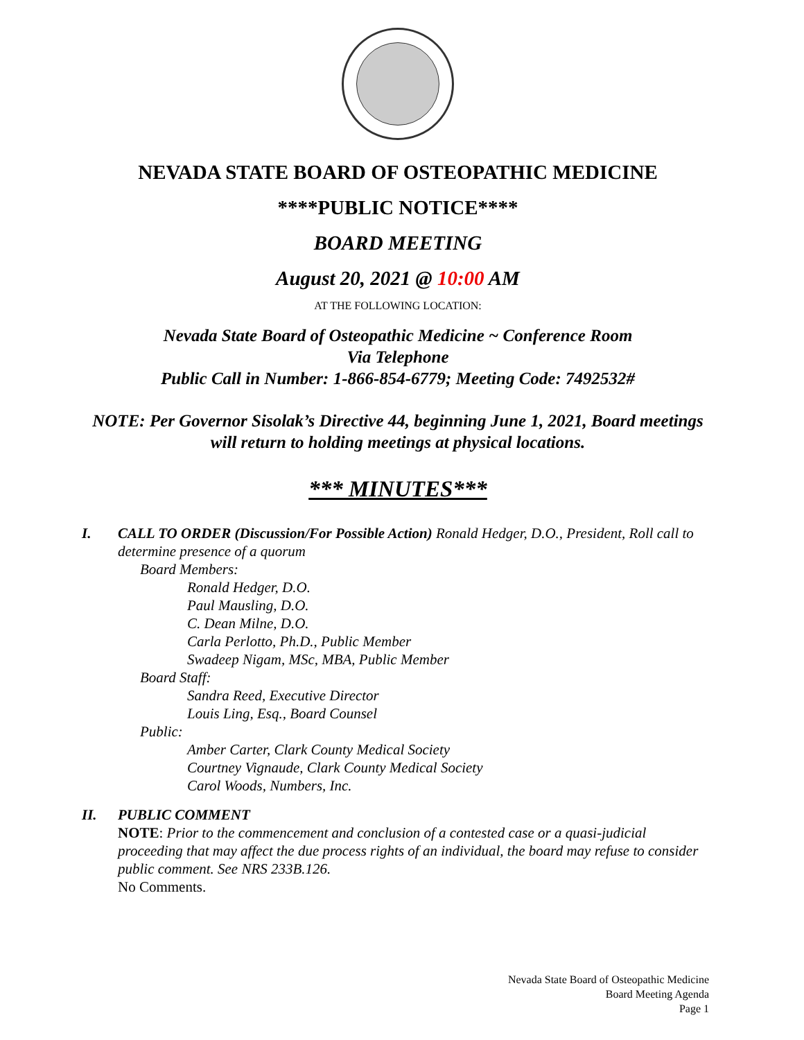NEVADA STATE BOARD OF OSTEOPATHIC MEDICINE
****PUBLIC NOTICE****
BOARD MEETING
August 20, 2021 @ 10:00 AM
AT THE FOLLOWING LOCATION:
Nevada State Board of Osteopathic Medicine ~ Conference Room
Via Telephone
Public Call in Number: 1-866-854-6779; Meeting Code: 7492532#
NOTE: Per Governor Sisolak’s Directive 44, beginning June 1, 2021, Board meetings will return to holding meetings at physical locations.
*** MINUTES***
I. CALL TO ORDER (Discussion/For Possible Action) Ronald Hedger, D.O., President, Roll call to determine presence of a quorum
Board Members:
Ronald Hedger, D.O.
Paul Mausling, D.O.
C. Dean Milne, D.O.
Carla Perlotto, Ph.D., Public Member
Swadeep Nigam, MSc, MBA, Public Member
Board Staff:
Sandra Reed, Executive Director
Louis Ling, Esq., Board Counsel
Public:
Amber Carter, Clark County Medical Society
Courtney Vignaude, Clark County Medical Society
Carol Woods, Numbers, Inc.
II. PUBLIC COMMENT
NOTE: Prior to the commencement and conclusion of a contested case or a quasi-judicial proceeding that may affect the due process rights of an individual, the board may refuse to consider public comment. See NRS 233B.126.
No Comments.
Nevada State Board of Osteopathic Medicine
Board Meeting Agenda
Page 1